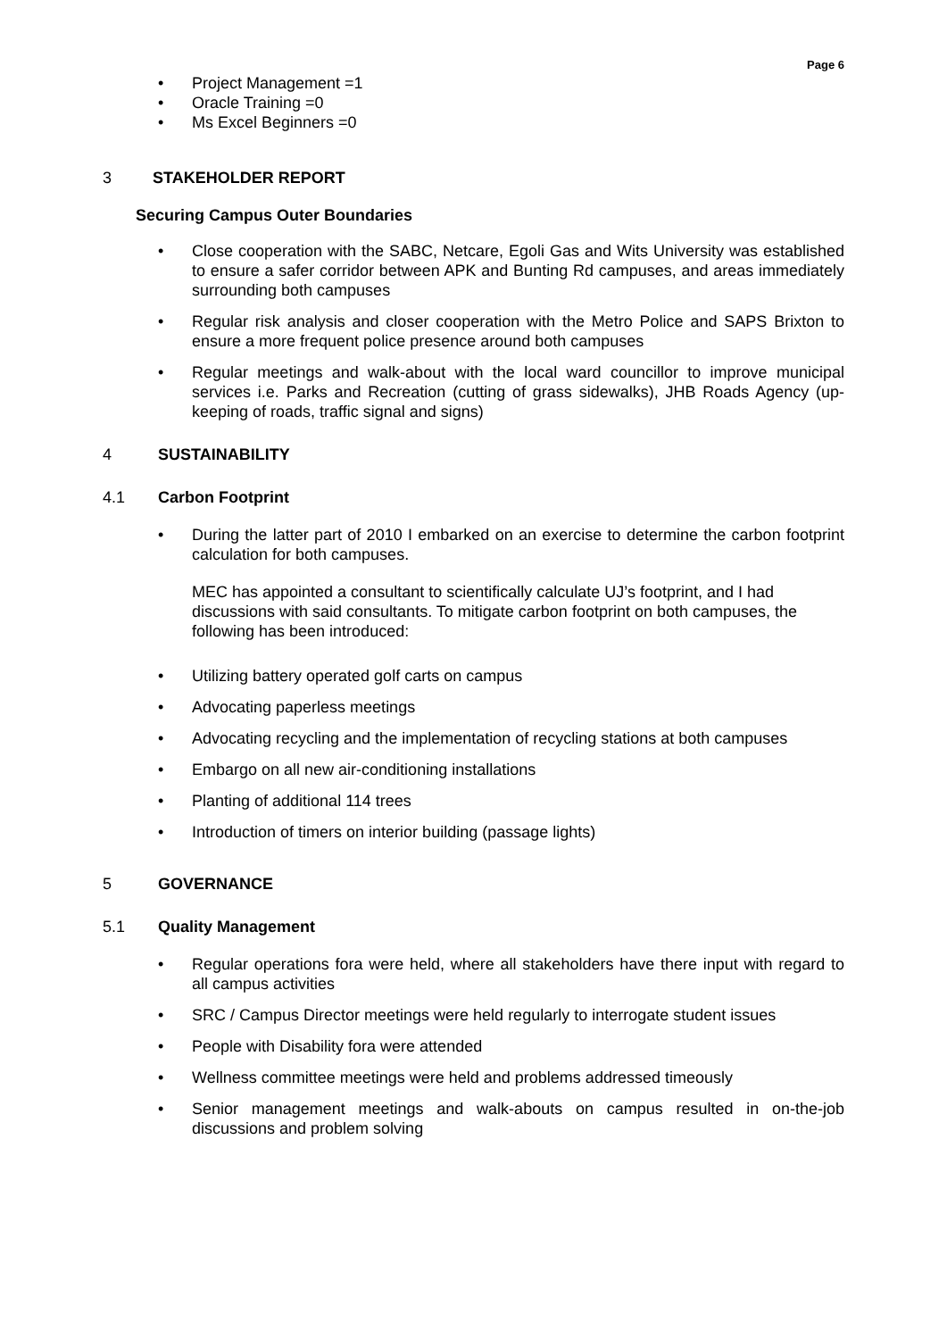Page 6
Project Management =1
Oracle Training =0
Ms Excel Beginners =0
3 STAKEHOLDER REPORT
Securing Campus Outer Boundaries
Close cooperation with the SABC, Netcare, Egoli Gas and Wits University was established to ensure a safer corridor between APK and Bunting Rd campuses, and areas immediately surrounding both campuses
Regular risk analysis and closer cooperation with the Metro Police and SAPS Brixton to ensure a more frequent police presence around both campuses
Regular meetings and walk-about with the local ward councillor to improve municipal services i.e. Parks and Recreation (cutting of grass sidewalks), JHB Roads Agency (up-keeping of roads, traffic signal and signs)
4 SUSTAINABILITY
4.1 Carbon Footprint
During the latter part of 2010 I embarked on an exercise to determine the carbon footprint calculation for both campuses.
MEC has appointed a consultant to scientifically calculate UJ’s footprint, and I had discussions with said consultants. To mitigate carbon footprint on both campuses, the following has been introduced:
Utilizing battery operated golf carts on campus
Advocating paperless meetings
Advocating recycling and the implementation of recycling stations at both campuses
Embargo on all new air-conditioning installations
Planting of additional 114 trees
Introduction of timers on interior building (passage lights)
5 GOVERNANCE
5.1 Quality Management
Regular operations fora were held, where all stakeholders have there input with regard to all campus activities
SRC / Campus Director meetings were held regularly to interrogate student issues
People with Disability fora were attended
Wellness committee meetings were held and problems addressed timeously
Senior management meetings and walk-abouts on campus resulted in on-the-job discussions and problem solving